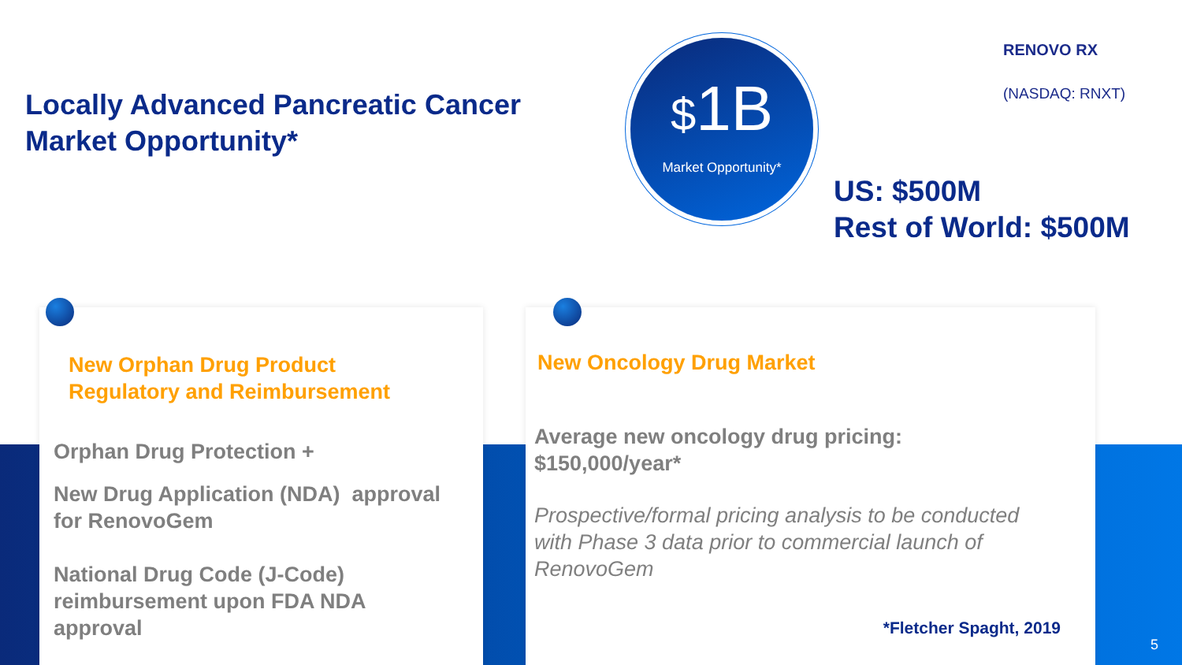Locally Advanced Pancreatic Cancer
Market Opportunity*
$1B
Market Opportunity*
RENOVO RX
(NASDAQ: RNXT)
US: $500M
Rest of World: $500M
New Orphan Drug Product
Regulatory and Reimbursement
Orphan Drug Protection +
New Drug Application (NDA) approval
for RenovoGem
National Drug Code (J-Code)
reimbursement upon FDA NDA
approval
New Oncology Drug Market
Average new oncology drug pricing:
$150,000/year*
Prospective/formal pricing analysis to be conducted
with Phase 3 data prior to commercial launch of
RenovoGem
*Fletcher Spaght, 2019
5